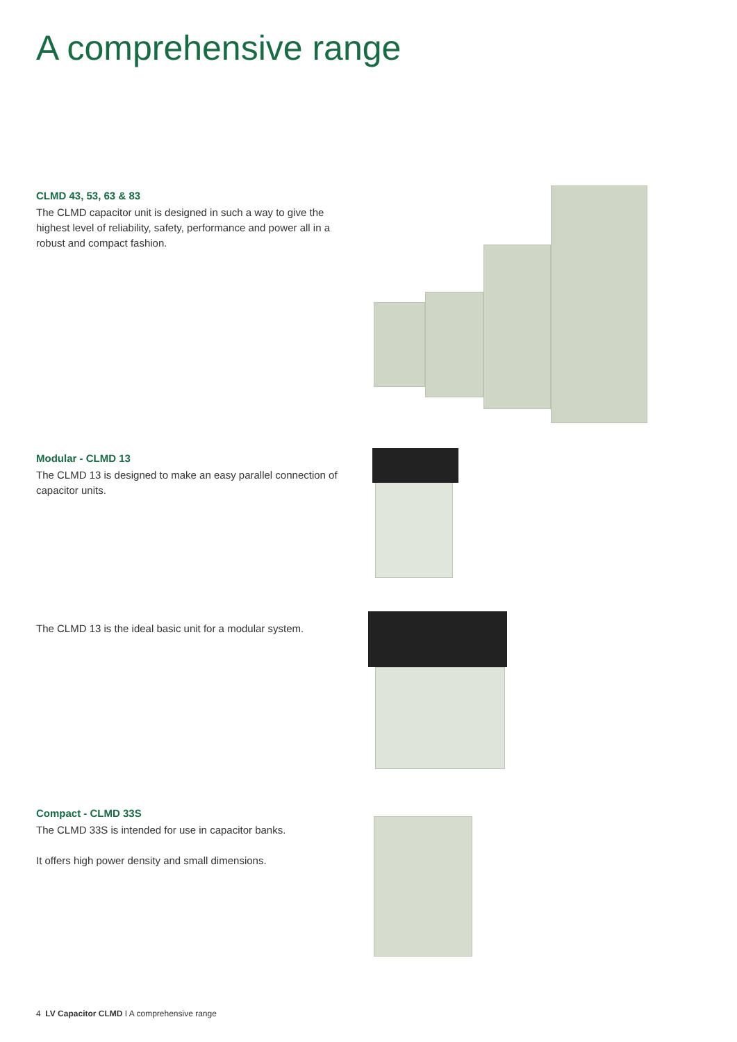A comprehensive range
CLMD 43, 53, 63 & 83
The CLMD capacitor unit is designed in such a way to give the highest level of reliability, safety, performance and power all in a robust and compact fashion.
Modular - CLMD 13
The CLMD 13 is designed to make an easy parallel connection of capacitor units.
The CLMD 13 is the ideal basic unit for a modular system.
Compact - CLMD 33S
The CLMD 33S is intended for use in capacitor banks.
It offers high power density and small dimensions.
4 LV Capacitor CLMD I A comprehensive range